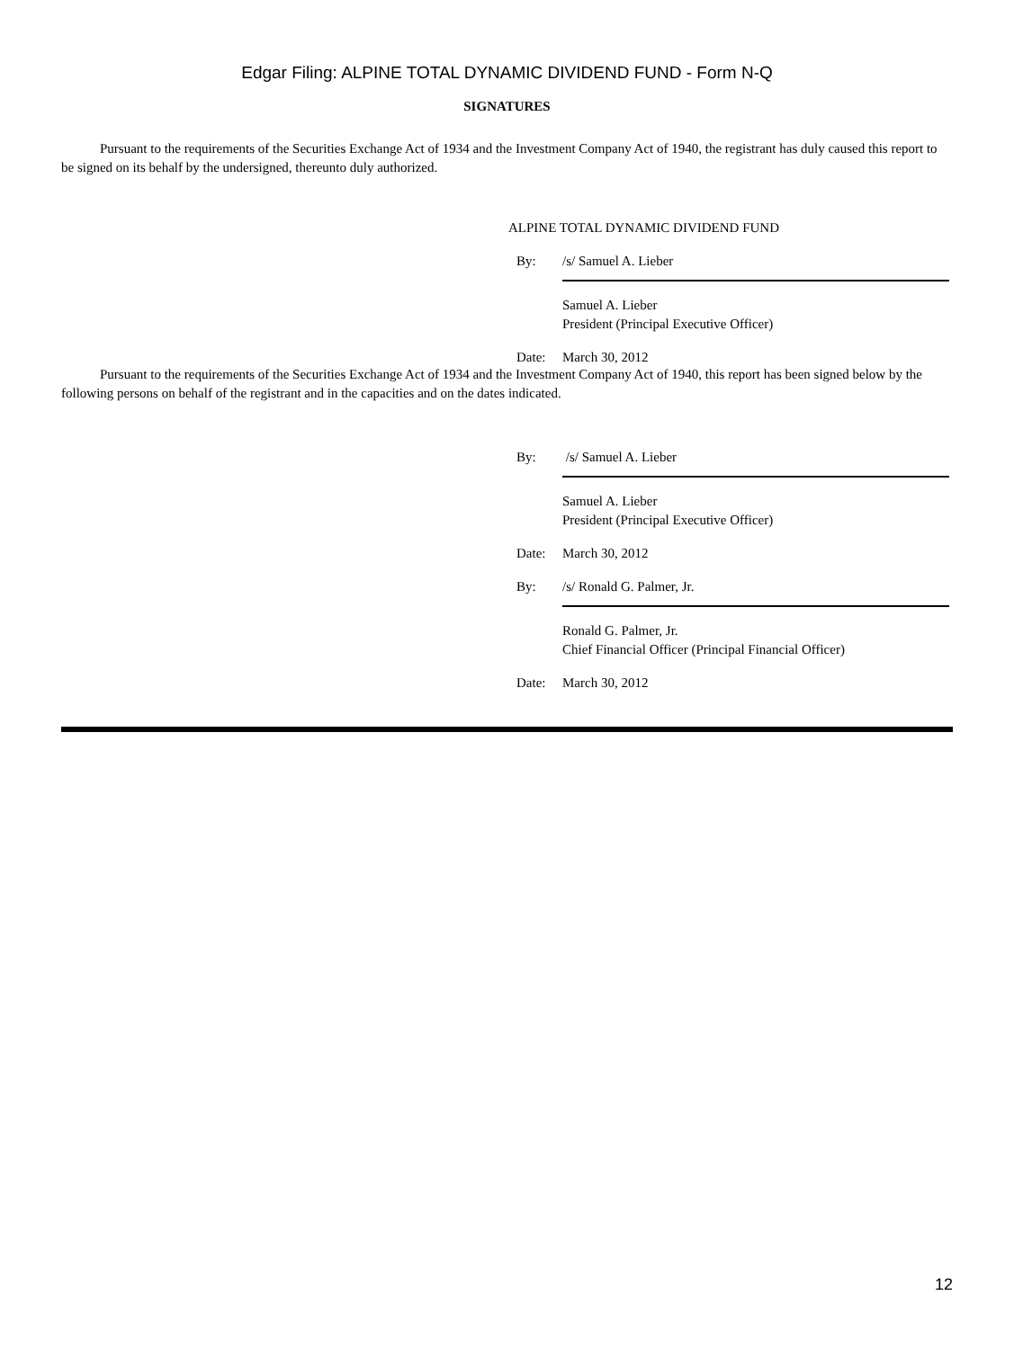Edgar Filing: ALPINE TOTAL DYNAMIC DIVIDEND FUND - Form N-Q
SIGNATURES
Pursuant to the requirements of the Securities Exchange Act of 1934 and the Investment Company Act of 1940, the registrant has duly caused this report to be signed on its behalf by the undersigned, thereunto duly authorized.
ALPINE TOTAL DYNAMIC DIVIDEND FUND
By: /s/ Samuel A. Lieber
Samuel A. Lieber
President (Principal Executive Officer)
Date: March 30, 2012
Pursuant to the requirements of the Securities Exchange Act of 1934 and the Investment Company Act of 1940, this report has been signed below by the following persons on behalf of the registrant and in the capacities and on the dates indicated.
By: /s/ Samuel A. Lieber
Samuel A. Lieber
President (Principal Executive Officer)
Date: March 30, 2012
By: /s/ Ronald G. Palmer, Jr.
Ronald G. Palmer, Jr.
Chief Financial Officer (Principal Financial Officer)
Date: March 30, 2012
12